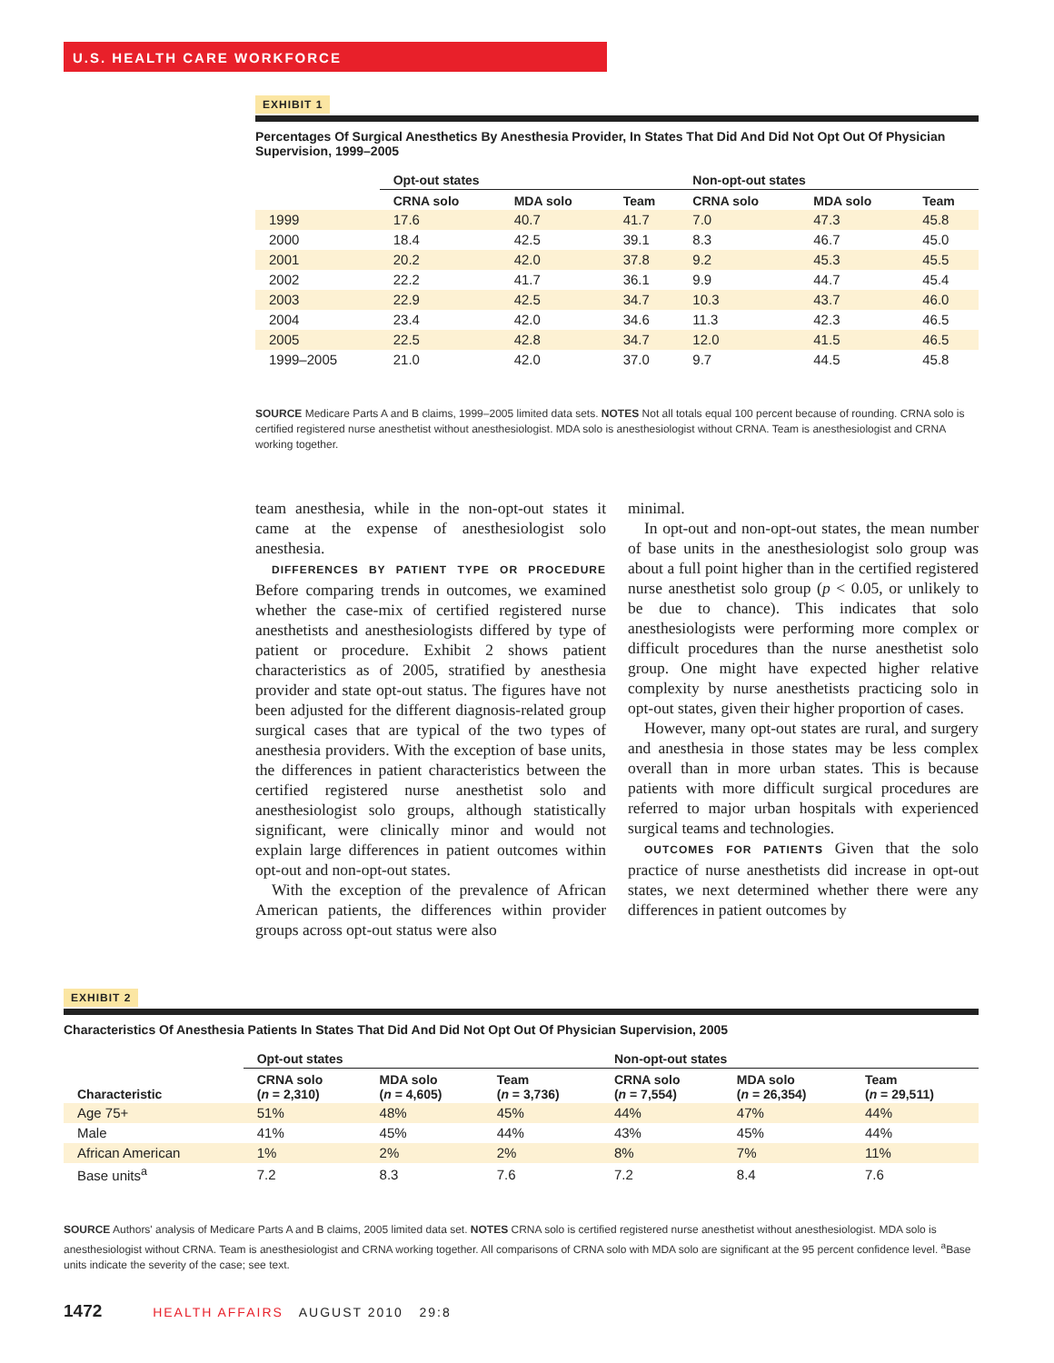U.S. HEALTH CARE WORKFORCE
EXHIBIT 1
Percentages Of Surgical Anesthetics By Anesthesia Provider, In States That Did And Did Not Opt Out Of Physician Supervision, 1999–2005
| | Opt-out states | | | Non-opt-out states | | |
| --- | --- | --- | --- | --- | --- | --- |
| | CRNA solo | MDA solo | Team | CRNA solo | MDA solo | Team |
| 1999 | 17.6 | 40.7 | 41.7 | 7.0 | 47.3 | 45.8 |
| 2000 | 18.4 | 42.5 | 39.1 | 8.3 | 46.7 | 45.0 |
| 2001 | 20.2 | 42.0 | 37.8 | 9.2 | 45.3 | 45.5 |
| 2002 | 22.2 | 41.7 | 36.1 | 9.9 | 44.7 | 45.4 |
| 2003 | 22.9 | 42.5 | 34.7 | 10.3 | 43.7 | 46.0 |
| 2004 | 23.4 | 42.0 | 34.6 | 11.3 | 42.3 | 46.5 |
| 2005 | 22.5 | 42.8 | 34.7 | 12.0 | 41.5 | 46.5 |
| 1999–2005 | 21.0 | 42.0 | 37.0 | 9.7 | 44.5 | 45.8 |
SOURCE Medicare Parts A and B claims, 1999–2005 limited data sets. NOTES Not all totals equal 100 percent because of rounding. CRNA solo is certified registered nurse anesthetist without anesthesiologist. MDA solo is anesthesiologist without CRNA. Team is anesthesiologist and CRNA working together.
team anesthesia, while in the non-opt-out states it came at the expense of anesthesiologist solo anesthesia.
DIFFERENCES BY PATIENT TYPE OR PROCEDURE Before comparing trends in outcomes, we examined whether the case-mix of certified registered nurse anesthetists and anesthesiologists differed by type of patient or procedure. Exhibit 2 shows patient characteristics as of 2005, stratified by anesthesia provider and state opt-out status. The figures have not been adjusted for the different diagnosis-related group surgical cases that are typical of the two types of anesthesia providers. With the exception of base units, the differences in patient characteristics between the certified registered nurse anesthetist solo and anesthesiologist solo groups, although statistically significant, were clinically minor and would not explain large differences in patient outcomes within opt-out and non-opt-out states.
With the exception of the prevalence of African American patients, the differences within provider groups across opt-out status were also
minimal.
In opt-out and non-opt-out states, the mean number of base units in the anesthesiologist solo group was about a full point higher than in the certified registered nurse anesthetist solo group (p < 0.05, or unlikely to be due to chance). This indicates that solo anesthesiologists were performing more complex or difficult procedures than the nurse anesthetist solo group. One might have expected higher relative complexity by nurse anesthetists practicing solo in opt-out states, given their higher proportion of cases.
However, many opt-out states are rural, and surgery and anesthesia in those states may be less complex overall than in more urban states. This is because patients with more difficult surgical procedures are referred to major urban hospitals with experienced surgical teams and technologies.
OUTCOMES FOR PATIENTS Given that the solo practice of nurse anesthetists did increase in opt-out states, we next determined whether there were any differences in patient outcomes by
EXHIBIT 2
Characteristics Of Anesthesia Patients In States That Did And Did Not Opt Out Of Physician Supervision, 2005
| | Opt-out states | | | Non-opt-out states | | |
| --- | --- | --- | --- | --- | --- | --- |
| Characteristic | CRNA solo ( n = 2,310) | MDA solo ( n = 4,605) | Team ( n = 3,736) | CRNA solo ( n = 7,554) | MDA solo ( n = 26,354) | Team ( n = 29,511) |
| Age 75+ | 51% | 48% | 45% | 44% | 47% | 44% |
| Male | 41% | 45% | 44% | 43% | 45% | 44% |
| African American | 1% | 2% | 2% | 8% | 7% | 11% |
| Base units<sup>a</sup> | 7.2 | 8.3 | 7.6 | 7.2 | 8.4 | 7.6 |
SOURCE Authors' analysis of Medicare Parts A and B claims, 2005 limited data set. NOTES CRNA solo is certified registered nurse anesthetist without anesthesiologist. MDA solo is anesthesiologist without CRNA. Team is anesthesiologist and CRNA working together. All comparisons of CRNA solo with MDA solo are significant at the 95 percent confidence level. <sup>a</sup>Base units indicate the severity of the case; see text.
1472 HEALTH AFFAIRS AUGUST 2010 29:8